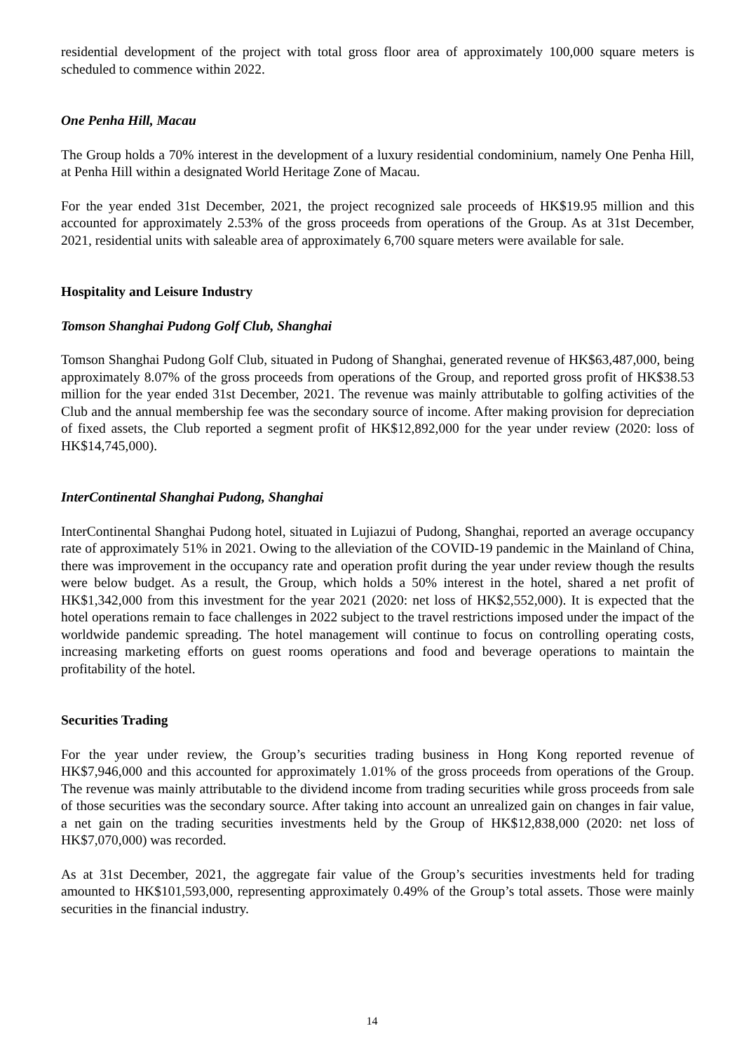residential development of the project with total gross floor area of approximately 100,000 square meters is scheduled to commence within 2022.
One Penha Hill, Macau
The Group holds a 70% interest in the development of a luxury residential condominium, namely One Penha Hill, at Penha Hill within a designated World Heritage Zone of Macau.
For the year ended 31st December, 2021, the project recognized sale proceeds of HK$19.95 million and this accounted for approximately 2.53% of the gross proceeds from operations of the Group. As at 31st December, 2021, residential units with saleable area of approximately 6,700 square meters were available for sale.
Hospitality and Leisure Industry
Tomson Shanghai Pudong Golf Club, Shanghai
Tomson Shanghai Pudong Golf Club, situated in Pudong of Shanghai, generated revenue of HK$63,487,000, being approximately 8.07% of the gross proceeds from operations of the Group, and reported gross profit of HK$38.53 million for the year ended 31st December, 2021. The revenue was mainly attributable to golfing activities of the Club and the annual membership fee was the secondary source of income. After making provision for depreciation of fixed assets, the Club reported a segment profit of HK$12,892,000 for the year under review (2020: loss of HK$14,745,000).
InterContinental Shanghai Pudong, Shanghai
InterContinental Shanghai Pudong hotel, situated in Lujiazui of Pudong, Shanghai, reported an average occupancy rate of approximately 51% in 2021. Owing to the alleviation of the COVID-19 pandemic in the Mainland of China, there was improvement in the occupancy rate and operation profit during the year under review though the results were below budget. As a result, the Group, which holds a 50% interest in the hotel, shared a net profit of HK$1,342,000 from this investment for the year 2021 (2020: net loss of HK$2,552,000). It is expected that the hotel operations remain to face challenges in 2022 subject to the travel restrictions imposed under the impact of the worldwide pandemic spreading. The hotel management will continue to focus on controlling operating costs, increasing marketing efforts on guest rooms operations and food and beverage operations to maintain the profitability of the hotel.
Securities Trading
For the year under review, the Group’s securities trading business in Hong Kong reported revenue of HK$7,946,000 and this accounted for approximately 1.01% of the gross proceeds from operations of the Group. The revenue was mainly attributable to the dividend income from trading securities while gross proceeds from sale of those securities was the secondary source. After taking into account an unrealized gain on changes in fair value, a net gain on the trading securities investments held by the Group of HK$12,838,000 (2020: net loss of HK$7,070,000) was recorded.
As at 31st December, 2021, the aggregate fair value of the Group’s securities investments held for trading amounted to HK$101,593,000, representing approximately 0.49% of the Group’s total assets. Those were mainly securities in the financial industry.
14